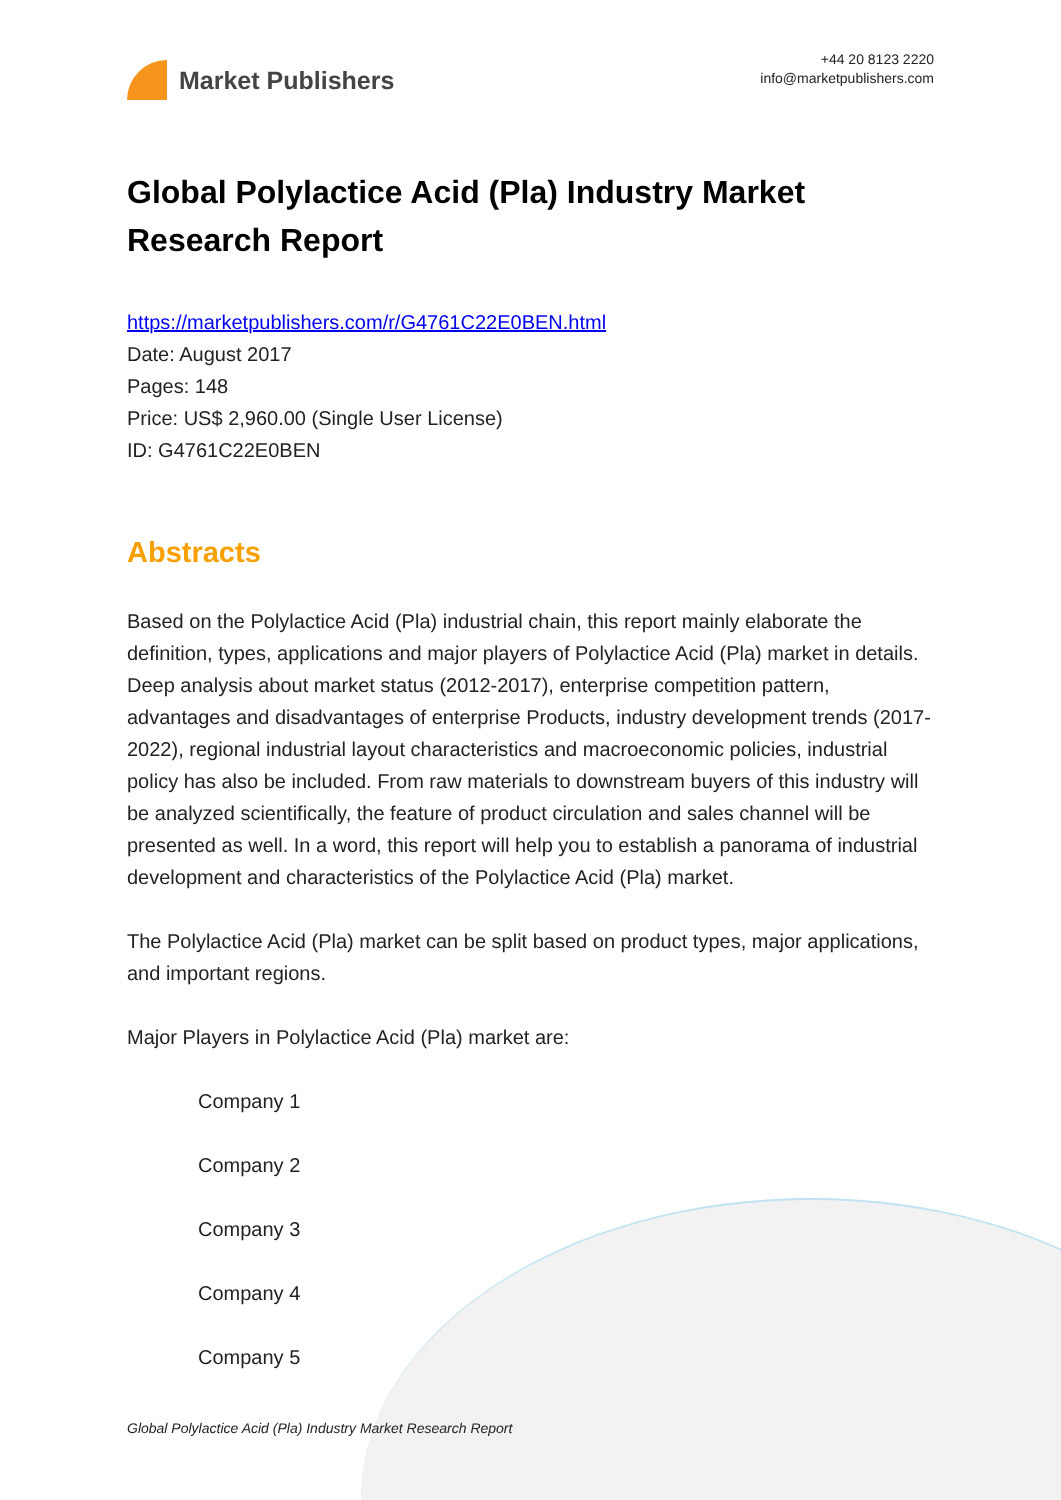Market Publishers
+44 20 8123 2220
info@marketpublishers.com
Global Polylactice Acid (Pla) Industry Market Research Report
https://marketpublishers.com/r/G4761C22E0BEN.html
Date: August 2017
Pages: 148
Price: US$ 2,960.00 (Single User License)
ID: G4761C22E0BEN
Abstracts
Based on the Polylactice Acid (Pla) industrial chain, this report mainly elaborate the definition, types, applications and major players of Polylactice Acid (Pla) market in details. Deep analysis about market status (2012-2017), enterprise competition pattern, advantages and disadvantages of enterprise Products, industry development trends (2017-2022), regional industrial layout characteristics and macroeconomic policies, industrial policy has also be included. From raw materials to downstream buyers of this industry will be analyzed scientifically, the feature of product circulation and sales channel will be presented as well. In a word, this report will help you to establish a panorama of industrial development and characteristics of the Polylactice Acid (Pla) market.
The Polylactice Acid (Pla) market can be split based on product types, major applications, and important regions.
Major Players in Polylactice Acid (Pla) market are:
Company 1
Company 2
Company 3
Company 4
Company 5
Global Polylactice Acid (Pla) Industry Market Research Report